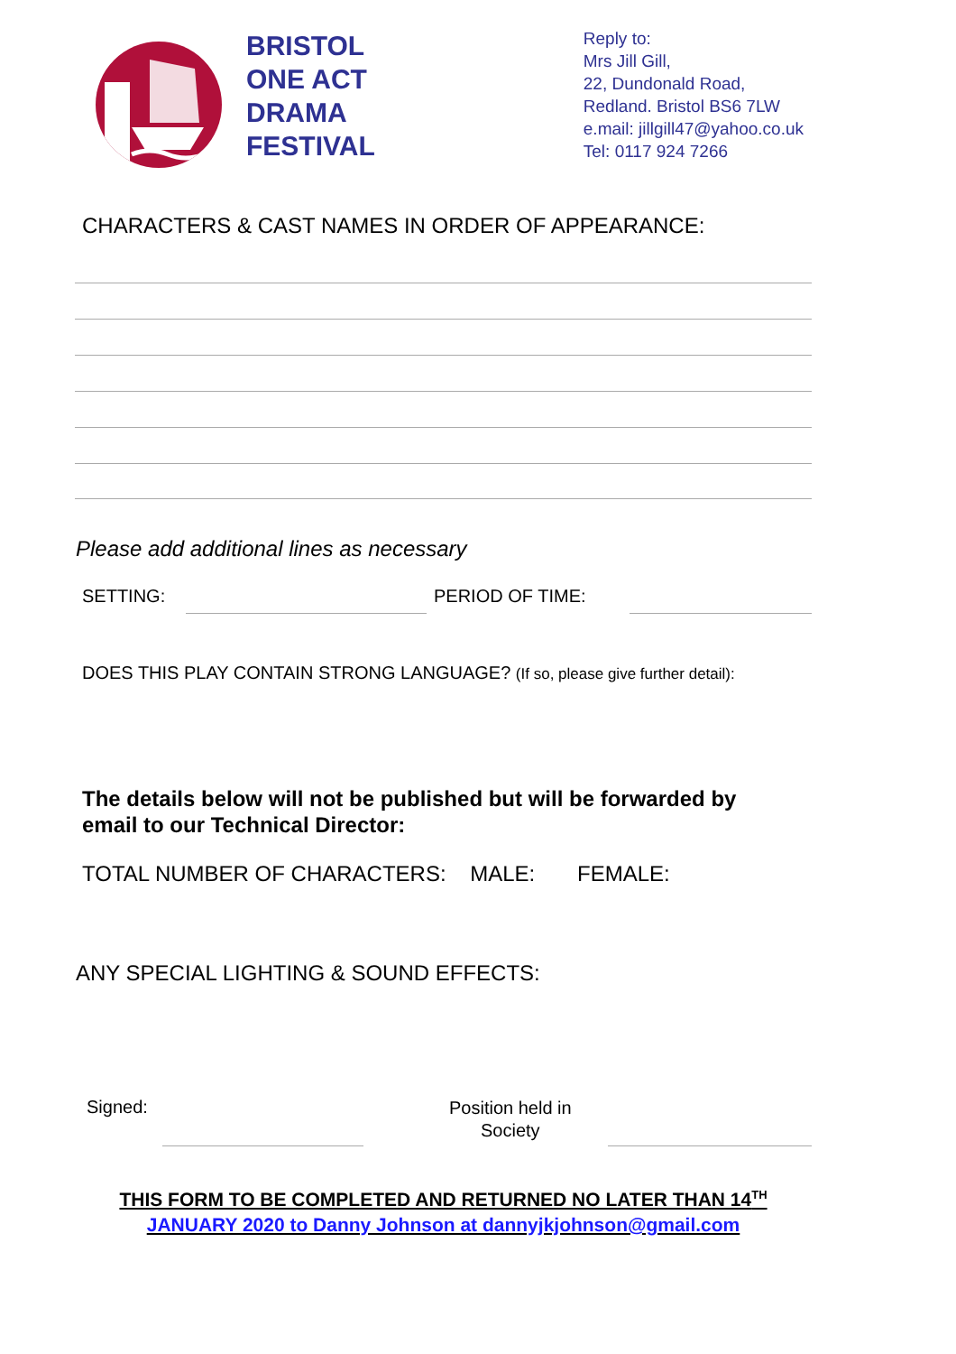BRISTOL
ONE ACT
DRAMA
FESTIVAL
Reply to:
Mrs Jill Gill,
22, Dundonald Road,
Redland. Bristol BS6 7LW
e.mail: jillgill47@yahoo.co.uk
Tel: 0117 924 7266
CHARACTERS & CAST NAMES IN ORDER OF APPEARANCE:
Please add additional lines as necessary
SETTING: PERIOD OF TIME:
DOES THIS PLAY CONTAIN STRONG LANGUAGE? (If so, please give further detail):
The details below will not be published but will be forwarded by
email to our Technical Director:
TOTAL NUMBER OF CHARACTERS: MALE: FEMALE:
ANY SPECIAL LIGHTING & SOUND EFFECTS:
Signed:
Position held in
Society
THIS FORM TO BE COMPLETED AND RETURNED NO LATER THAN 14<sup>TH</sup>
JANUARY 2020 to Danny Johnson at dannyjkjohnson@gmail.com